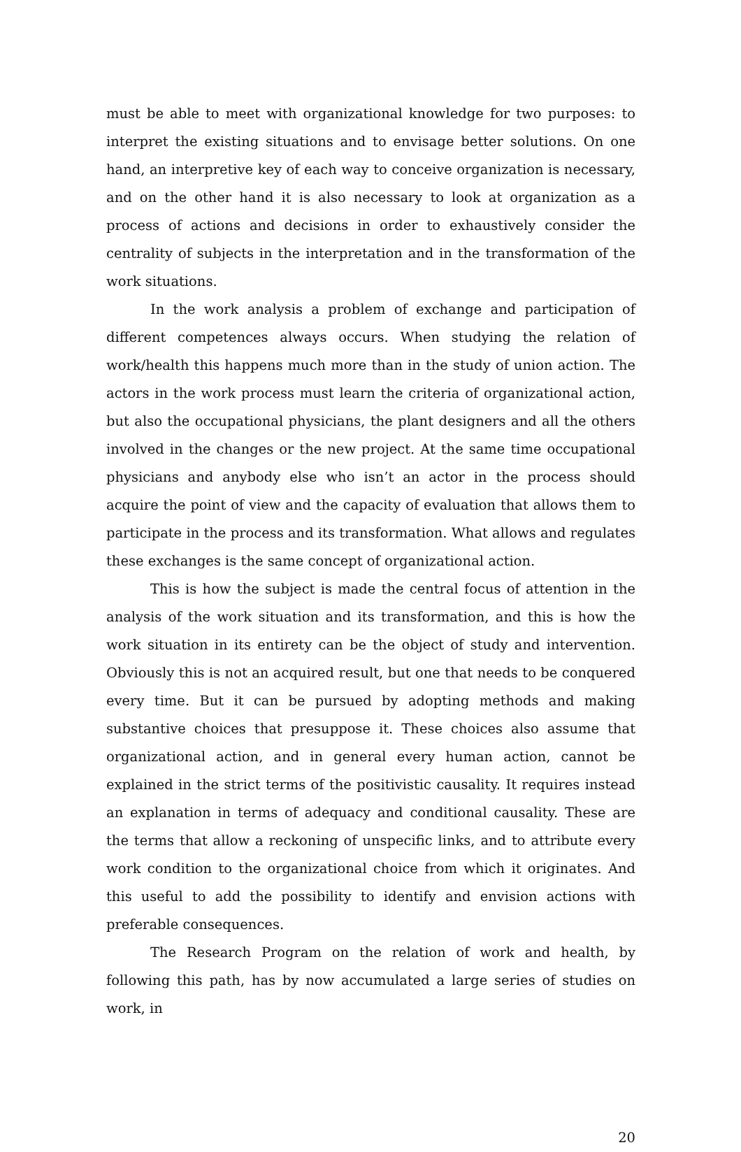must be able to meet with organizational knowledge for two purposes: to interpret the existing situations and to envisage better solutions. On one hand, an interpretive key of each way to conceive organization is necessary, and on the other hand it is also necessary to look at organization as a process of actions and decisions in order to exhaustively consider the centrality of subjects in the interpretation and in the transformation of the work situations.
In the work analysis a problem of exchange and participation of different competences always occurs. When studying the relation of work/health this happens much more than in the study of union action. The actors in the work process must learn the criteria of organizational action, but also the occupational physicians, the plant designers and all the others involved in the changes or the new project. At the same time occupational physicians and anybody else who isn’t an actor in the process should acquire the point of view and the capacity of evaluation that allows them to participate in the process and its transformation. What allows and regulates these exchanges is the same concept of organizational action.
This is how the subject is made the central focus of attention in the analysis of the work situation and its transformation, and this is how the work situation in its entirety can be the object of study and intervention. Obviously this is not an acquired result, but one that needs to be conquered every time. But it can be pursued by adopting methods and making substantive choices that presuppose it. These choices also assume that organizational action, and in general every human action, cannot be explained in the strict terms of the positivistic causality. It requires instead an explanation in terms of adequacy and conditional causality. These are the terms that allow a reckoning of unspecific links, and to attribute every work condition to the organizational choice from which it originates. And this useful to add the possibility to identify and envision actions with preferable consequences.
The Research Program on the relation of work and health, by following this path, has by now accumulated a large series of studies on work, in
20